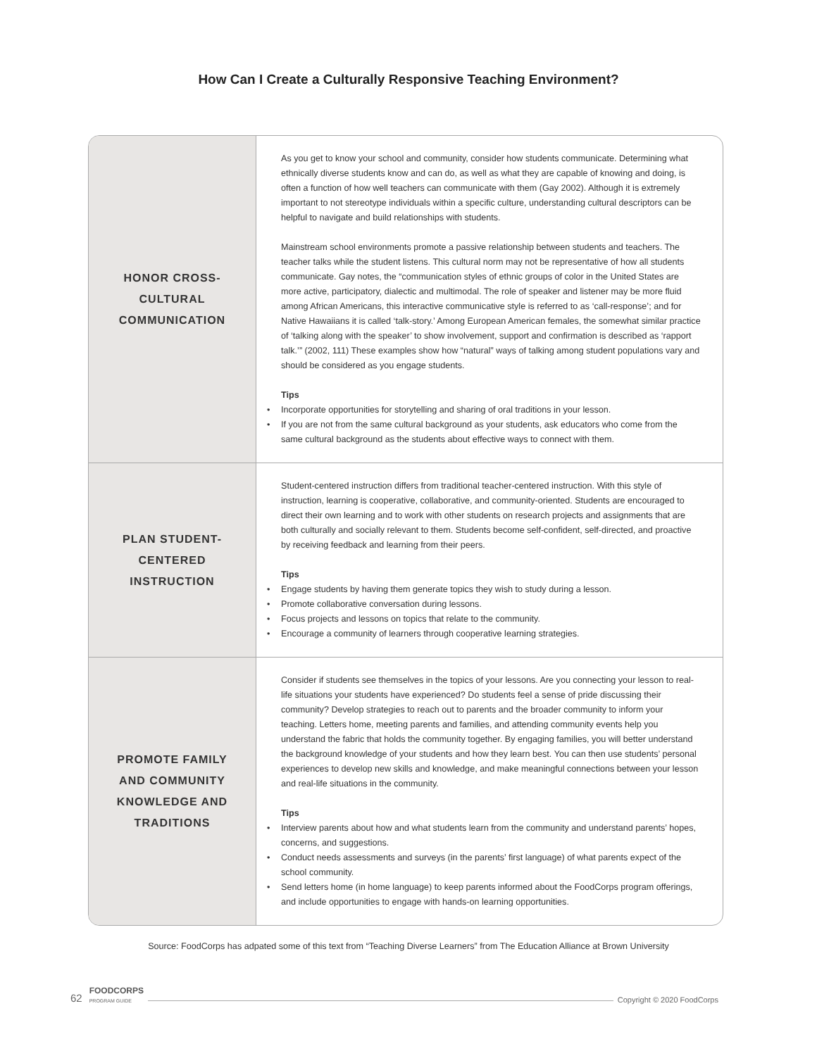How Can I Create a Culturally Responsive Teaching Environment?
| HONOR CROSS- CULTURAL COMMUNICATION | As you get to know your school and community, consider how students communicate. Determining what ethnically diverse students know and can do, as well as what they are capable of knowing and doing, is often a function of how well teachers can communicate with them (Gay 2002). Although it is extremely important to not stereotype individuals within a specific culture, understanding cultural descriptors can be helpful to navigate and build relationships with students. Mainstream school environments promote a passive relationship between students and teachers. The teacher talks while the student listens. This cultural norm may not be representative of how all students communicate. Gay notes, the “communication styles of ethnic groups of color in the United States are more active, participatory, dialectic and multimodal. The role of speaker and listener may be more fluid among African Americans, this interactive communicative style is referred to as ‘call-response’; and for Native Hawaiians it is called ‘talk-story.’ Among European American females, the somewhat similar practice of ‘talking along with the speaker’ to show involvement, support and confirmation is described as ‘rapport talk.’” (2002, 111) These examples show how “natural” ways of talking among student populations vary and should be considered as you engage students. Tips • Incorporate opportunities for storytelling and sharing of oral traditions in your lesson. • If you are not from the same cultural background as your students, ask educators who come from the same cultural background as the students about effective ways to connect with them. |
| PLAN STUDENT- CENTERED INSTRUCTION | Student-centered instruction differs from traditional teacher-centered instruction. With this style of instruction, learning is cooperative, collaborative, and community-oriented. Students are encouraged to direct their own learning and to work with other students on research projects and assignments that are both culturally and socially relevant to them. Students become self-confident, self-directed, and proactive by receiving feedback and learning from their peers. Tips • Engage students by having them generate topics they wish to study during a lesson. • Promote collaborative conversation during lessons. • Focus projects and lessons on topics that relate to the community. • Encourage a community of learners through cooperative learning strategies. |
| PROMOTE FAMILY AND COMMUNITY KNOWLEDGE AND TRADITIONS | Consider if students see themselves in the topics of your lessons. Are you connecting your lesson to real-life situations your students have experienced? Do students feel a sense of pride discussing their community? Develop strategies to reach out to parents and the broader community to inform your teaching. Letters home, meeting parents and families, and attending community events help you understand the fabric that holds the community together. By engaging families, you will better understand the background knowledge of your students and how they learn best. You can then use students’ personal experiences to develop new skills and knowledge, and make meaningful connections between your lesson and real-life situations in the community. Tips • Interview parents about how and what students learn from the community and understand parents’ hopes, concerns, and suggestions. • Conduct needs assessments and surveys (in the parents’ first language) of what parents expect of the school community. • Send letters home (in home language) to keep parents informed about the FoodCorps program offerings, and include opportunities to engage with hands-on learning opportunities. |
Source: FoodCorps has adpated some of this text from “Teaching Diverse Learners” from The Education Alliance at Brown University
62 FOODCORPS
PROGRAM GUIDE Copyright © 2020 FoodCorps